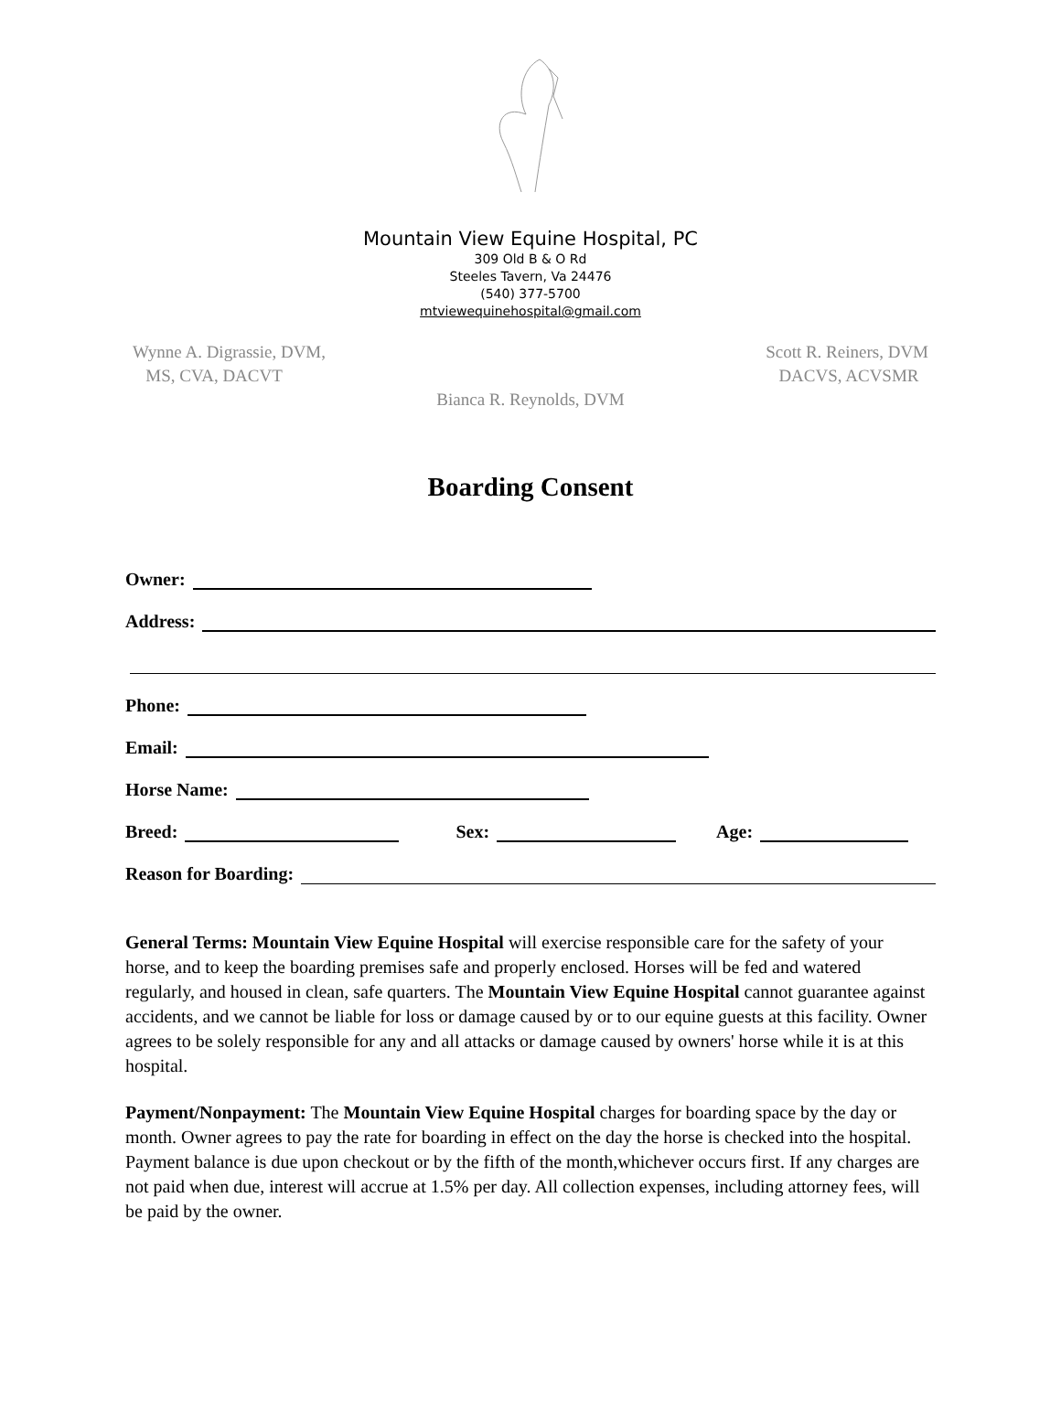Mountain View Equine Hospital, PC
309 Old B & O Rd
Steeles Tavern, Va 24476
(540) 377-5700
mtviewequinehospital@gmail.com
Wynne A. Digrassie, DVM,
MS, CVA, DACVT
Scott R. Reiners, DVM
DACVS, ACVSMR
Bianca R. Reynolds, DVM
Boarding Consent
Owner:
Address:
Phone:
Email:
Horse Name:
Breed: Sex: Age:
Reason for Boarding:
General Terms: Mountain View Equine Hospital will exercise responsible care for the safety of your horse, and to keep the boarding premises safe and properly enclosed. Horses will be fed and watered regularly, and housed in clean, safe quarters. The Mountain View Equine Hospital cannot guarantee against accidents, and we cannot be liable for loss or damage caused by or to our equine guests at this facility. Owner agrees to be solely responsible for any and all attacks or damage caused by owners' horse while it is at this hospital.
Payment/Nonpayment: The Mountain View Equine Hospital charges for boarding space by the day or month. Owner agrees to pay the rate for boarding in effect on the day the horse is checked into the hospital. Payment balance is due upon checkout or by the fifth of the month,whichever occurs first. If any charges are not paid when due, interest will accrue at 1.5% per day. All collection expenses, including attorney fees, will be paid by the owner.